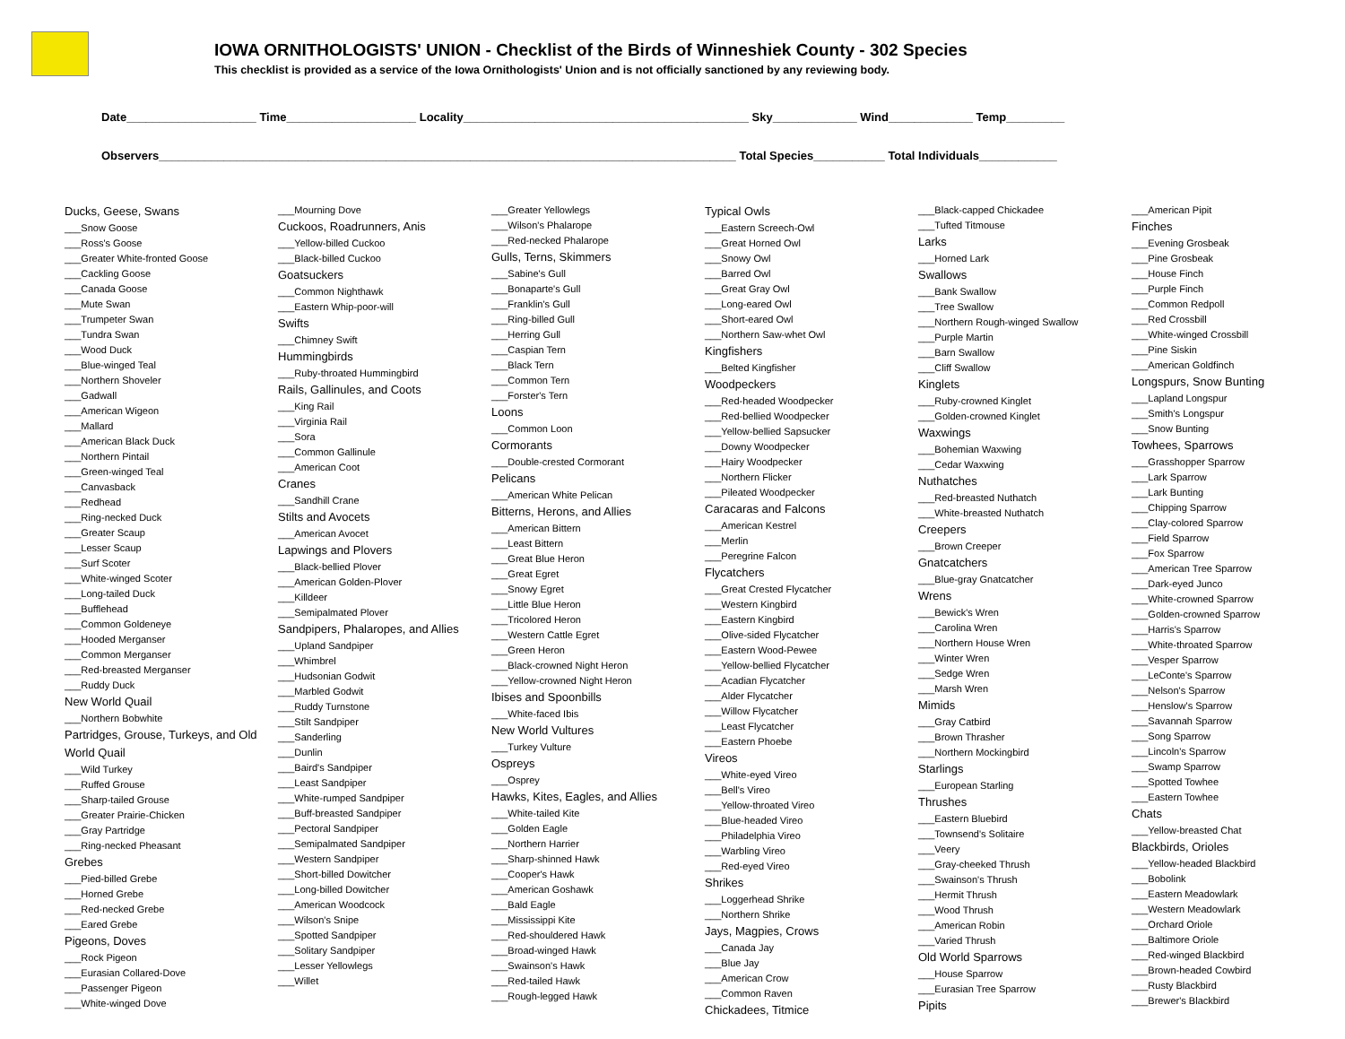IOWA ORNITHOLOGISTS' UNION - Checklist of the Birds of Winneshiek County - 302 Species
This checklist is provided as a service of the Iowa Ornithologists' Union and is not officially sanctioned by any reviewing body.
Date____________________ Time____________________ Locality____________________________________________ Sky_____________ Wind_____________ Temp_________
Observers_________________________________________________________________________________________ Total Species___________ Total Individuals____________
Ducks, Geese, Swans
___Snow Goose
___Ross's Goose
___Greater White-fronted Goose
___Cackling Goose
___Canada Goose
___Mute Swan
___Trumpeter Swan
___Tundra Swan
___Wood Duck
___Blue-winged Teal
___Northern Shoveler
___Gadwall
___American Wigeon
___Mallard
___American Black Duck
___Northern Pintail
___Green-winged Teal
___Canvasback
___Redhead
___Ring-necked Duck
___Greater Scaup
___Lesser Scaup
___Surf Scoter
___White-winged Scoter
___Long-tailed Duck
___Bufflehead
___Common Goldeneye
___Hooded Merganser
___Common Merganser
___Red-breasted Merganser
___Ruddy Duck
New World Quail
___Northern Bobwhite
Partridges, Grouse, Turkeys, and Old World Quail
___Wild Turkey
___Ruffed Grouse
___Sharp-tailed Grouse
___Greater Prairie-Chicken
___Gray Partridge
___Ring-necked Pheasant
Grebes
___Pied-billed Grebe
___Horned Grebe
___Red-necked Grebe
___Eared Grebe
Pigeons, Doves
___Rock Pigeon
___Eurasian Collared-Dove
___Passenger Pigeon
___White-winged Dove
___Mourning Dove
Cuckoos, Roadrunners, Anis
___Yellow-billed Cuckoo
___Black-billed Cuckoo
Goatsuckers
___Common Nighthawk
___Eastern Whip-poor-will
Swifts
___Chimney Swift
Hummingbirds
___Ruby-throated Hummingbird
Rails, Gallinules, and Coots
___King Rail
___Virginia Rail
___Sora
___Common Gallinule
___American Coot
Cranes
___Sandhill Crane
Stilts and Avocets
___American Avocet
Lapwings and Plovers
___Black-bellied Plover
___American Golden-Plover
___Killdeer
___Semipalmated Plover
Sandpipers, Phalaropes, and Allies
___Upland Sandpiper
___Whimbrel
___Hudsonian Godwit
___Marbled Godwit
___Ruddy Turnstone
___Stilt Sandpiper
___Sanderling
___Dunlin
___Baird's Sandpiper
___Least Sandpiper
___White-rumped Sandpiper
___Buff-breasted Sandpiper
___Pectoral Sandpiper
___Semipalmated Sandpiper
___Western Sandpiper
___Short-billed Dowitcher
___Long-billed Dowitcher
___American Woodcock
___Wilson's Snipe
___Spotted Sandpiper
___Solitary Sandpiper
___Lesser Yellowlegs
___Willet
___Greater Yellowlegs
___Wilson's Phalarope
___Red-necked Phalarope
Gulls, Terns, Skimmers
___Sabine's Gull
___Bonaparte's Gull
___Franklin's Gull
___Ring-billed Gull
___Herring Gull
___Caspian Tern
___Black Tern
___Common Tern
___Forster's Tern
Loons
___Common Loon
Cormorants
___Double-crested Cormorant
Pelicans
___American White Pelican
Bitterns, Herons, and Allies
___American Bittern
___Least Bittern
___Great Blue Heron
___Great Egret
___Snowy Egret
___Little Blue Heron
___Tricolored Heron
___Western Cattle Egret
___Green Heron
___Black-crowned Night Heron
___Yellow-crowned Night Heron
Ibises and Spoonbills
___White-faced Ibis
New World Vultures
___Turkey Vulture
Ospreys
___Osprey
Hawks, Kites, Eagles, and Allies
___White-tailed Kite
___Golden Eagle
___Northern Harrier
___Sharp-shinned Hawk
___Cooper's Hawk
___American Goshawk
___Bald Eagle
___Mississippi Kite
___Red-shouldered Hawk
___Broad-winged Hawk
___Swainson's Hawk
___Red-tailed Hawk
___Rough-legged Hawk
Typical Owls
___Eastern Screech-Owl
___Great Horned Owl
___Snowy Owl
___Barred Owl
___Great Gray Owl
___Long-eared Owl
___Short-eared Owl
___Northern Saw-whet Owl
Kingfishers
___Belted Kingfisher
Woodpeckers
___Red-headed Woodpecker
___Red-bellied Woodpecker
___Yellow-bellied Sapsucker
___Downy Woodpecker
___Hairy Woodpecker
___Northern Flicker
___Pileated Woodpecker
Caracaras and Falcons
___American Kestrel
___Merlin
___Peregrine Falcon
Flycatchers
___Great Crested Flycatcher
___Western Kingbird
___Eastern Kingbird
___Olive-sided Flycatcher
___Eastern Wood-Pewee
___Yellow-bellied Flycatcher
___Acadian Flycatcher
___Alder Flycatcher
___Willow Flycatcher
___Least Flycatcher
___Eastern Phoebe
Vireos
___White-eyed Vireo
___Bell's Vireo
___Yellow-throated Vireo
___Blue-headed Vireo
___Philadelphia Vireo
___Warbling Vireo
___Red-eyed Vireo
Shrikes
___Loggerhead Shrike
___Northern Shrike
Jays, Magpies, Crows
___Canada Jay
___Blue Jay
___American Crow
___Common Raven
Chickadees, Titmice
___Black-capped Chickadee
___Tufted Titmouse
Larks
___Horned Lark
Swallows
___Bank Swallow
___Tree Swallow
___Northern Rough-winged Swallow
___Purple Martin
___Barn Swallow
___Cliff Swallow
Kinglets
___Ruby-crowned Kinglet
___Golden-crowned Kinglet
Waxwings
___Bohemian Waxwing
___Cedar Waxwing
Nuthatches
___Red-breasted Nuthatch
___White-breasted Nuthatch
Creepers
___Brown Creeper
Gnatcatchers
___Blue-gray Gnatcatcher
Wrens
___Bewick's Wren
___Carolina Wren
___Northern House Wren
___Winter Wren
___Sedge Wren
___Marsh Wren
Mimids
___Gray Catbird
___Brown Thrasher
___Northern Mockingbird
Starlings
___European Starling
Thrushes
___Eastern Bluebird
___Townsend's Solitaire
___Veery
___Gray-cheeked Thrush
___Swainson's Thrush
___Hermit Thrush
___Wood Thrush
___American Robin
___Varied Thrush
Old World Sparrows
___House Sparrow
___Eurasian Tree Sparrow
Pipits
___American Pipit
Finches
___Evening Grosbeak
___Pine Grosbeak
___House Finch
___Purple Finch
___Common Redpoll
___Red Crossbill
___White-winged Crossbill
___Pine Siskin
___American Goldfinch
Longspurs, Snow Bunting
___Lapland Longspur
___Smith's Longspur
___Snow Bunting
Towhees, Sparrows
___Grasshopper Sparrow
___Lark Sparrow
___Lark Bunting
___Chipping Sparrow
___Clay-colored Sparrow
___Field Sparrow
___Fox Sparrow
___American Tree Sparrow
___Dark-eyed Junco
___White-crowned Sparrow
___Golden-crowned Sparrow
___Harris's Sparrow
___White-throated Sparrow
___Vesper Sparrow
___LeConte's Sparrow
___Nelson's Sparrow
___Henslow's Sparrow
___Savannah Sparrow
___Song Sparrow
___Lincoln's Sparrow
___Swamp Sparrow
___Spotted Towhee
___Eastern Towhee
Chats
___Yellow-breasted Chat
Blackbirds, Orioles
___Yellow-headed Blackbird
___Bobolink
___Eastern Meadowlark
___Western Meadowlark
___Orchard Oriole
___Baltimore Oriole
___Red-winged Blackbird
___Brown-headed Cowbird
___Rusty Blackbird
___Brewer's Blackbird